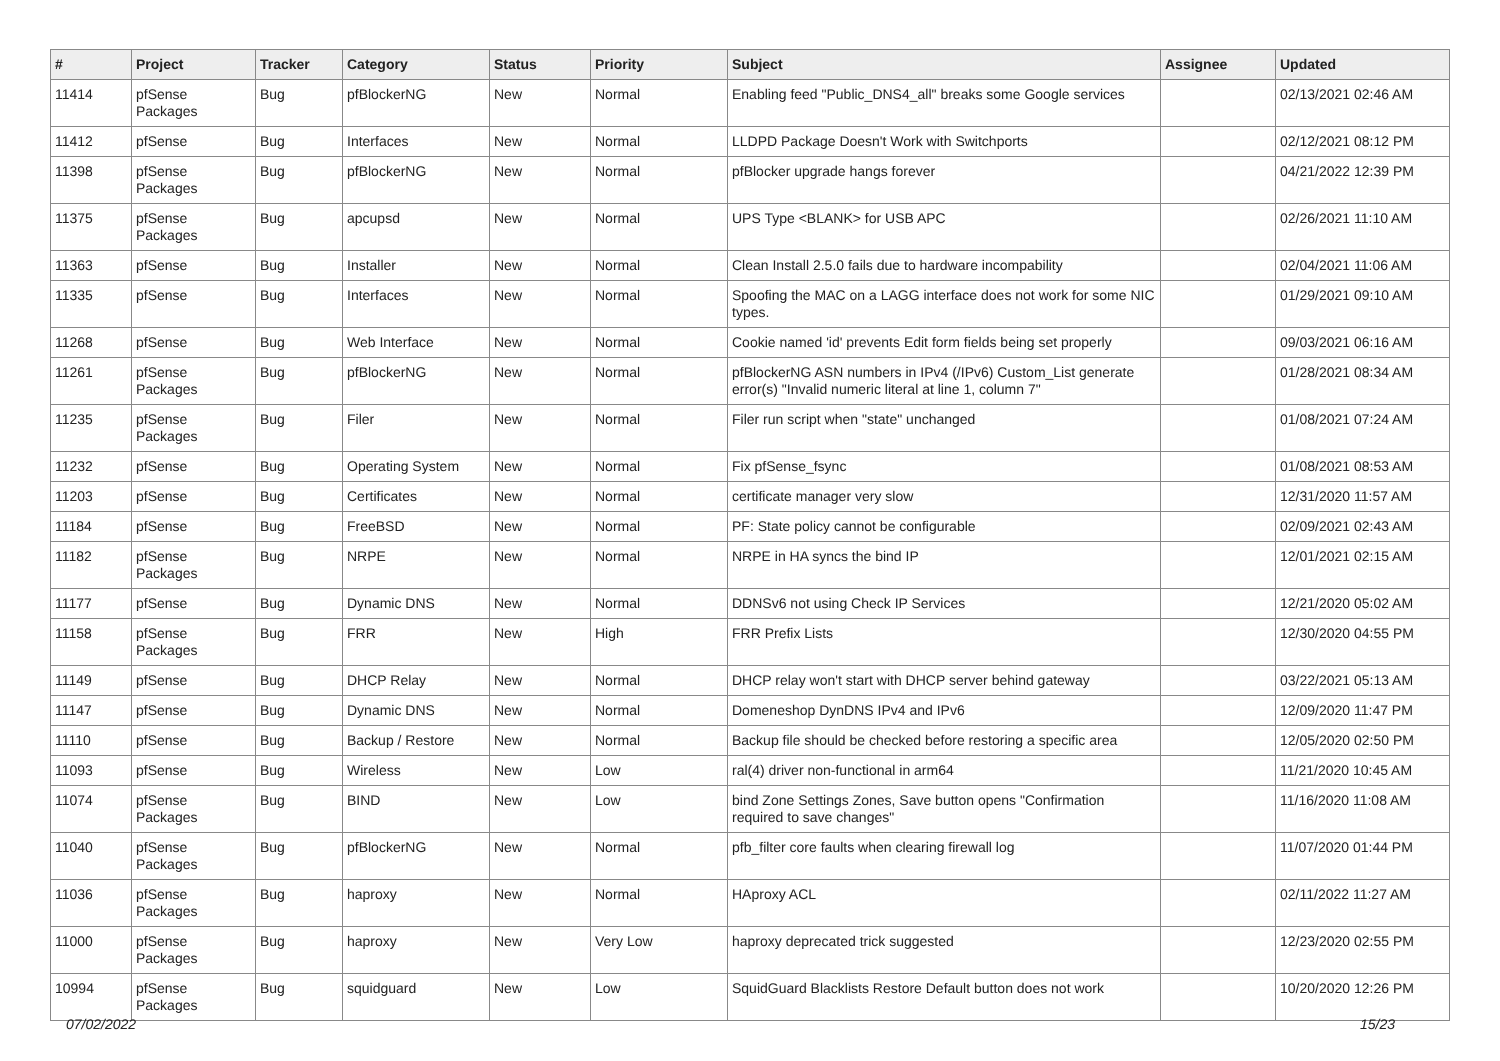| # | Project | Tracker | Category | Status | Priority | Subject | Assignee | Updated |
| --- | --- | --- | --- | --- | --- | --- | --- | --- |
| 11414 | pfSense Packages | Bug | pfBlockerNG | New | Normal | Enabling feed "Public_DNS4_all" breaks some Google services | | 02/13/2021 02:46 AM |
| 11412 | pfSense | Bug | Interfaces | New | Normal | LLDPD Package Doesn't Work with Switchports | | 02/12/2021 08:12 PM |
| 11398 | pfSense Packages | Bug | pfBlockerNG | New | Normal | pfBlocker upgrade hangs forever | | 04/21/2022 12:39 PM |
| 11375 | pfSense Packages | Bug | apcupsd | New | Normal | UPS Type <BLANK> for USB APC | | 02/26/2021 11:10 AM |
| 11363 | pfSense | Bug | Installer | New | Normal | Clean Install 2.5.0 fails due to hardware incompability | | 02/04/2021 11:06 AM |
| 11335 | pfSense | Bug | Interfaces | New | Normal | Spoofing the MAC on a LAGG interface does not work for some NIC types. | | 01/29/2021 09:10 AM |
| 11268 | pfSense | Bug | Web Interface | New | Normal | Cookie named 'id' prevents Edit form fields being set properly | | 09/03/2021 06:16 AM |
| 11261 | pfSense Packages | Bug | pfBlockerNG | New | Normal | pfBlockerNG ASN numbers in IPv4 (/IPv6) Custom_List generate error(s) "Invalid numeric literal at line 1, column 7" | | 01/28/2021 08:34 AM |
| 11235 | pfSense Packages | Bug | Filer | New | Normal | Filer run script when "state" unchanged | | 01/08/2021 07:24 AM |
| 11232 | pfSense | Bug | Operating System | New | Normal | Fix pfSense_fsync | | 01/08/2021 08:53 AM |
| 11203 | pfSense | Bug | Certificates | New | Normal | certificate manager very slow | | 12/31/2020 11:57 AM |
| 11184 | pfSense | Bug | FreeBSD | New | Normal | PF: State policy cannot be configurable | | 02/09/2021 02:43 AM |
| 11182 | pfSense Packages | Bug | NRPE | New | Normal | NRPE in HA syncs the bind IP | | 12/01/2021 02:15 AM |
| 11177 | pfSense | Bug | Dynamic DNS | New | Normal | DDNSv6 not using Check IP Services | | 12/21/2020 05:02 AM |
| 11158 | pfSense Packages | Bug | FRR | New | High | FRR Prefix Lists | | 12/30/2020 04:55 PM |
| 11149 | pfSense | Bug | DHCP Relay | New | Normal | DHCP relay won't start with DHCP server behind gateway | | 03/22/2021 05:13 AM |
| 11147 | pfSense | Bug | Dynamic DNS | New | Normal | Domeneshop DynDNS IPv4 and IPv6 | | 12/09/2020 11:47 PM |
| 11110 | pfSense | Bug | Backup / Restore | New | Normal | Backup file should be checked before restoring a specific area | | 12/05/2020 02:50 PM |
| 11093 | pfSense | Bug | Wireless | New | Low | ral(4) driver non-functional in arm64 | | 11/21/2020 10:45 AM |
| 11074 | pfSense Packages | Bug | BIND | New | Low | bind Zone Settings Zones, Save button opens "Confirmation required to save changes" | | 11/16/2020 11:08 AM |
| 11040 | pfSense Packages | Bug | pfBlockerNG | New | Normal | pfb_filter core faults when clearing firewall log | | 11/07/2020 01:44 PM |
| 11036 | pfSense Packages | Bug | haproxy | New | Normal | HAproxy ACL | | 02/11/2022 11:27 AM |
| 11000 | pfSense Packages | Bug | haproxy | New | Very Low | haproxy deprecated trick suggested | | 12/23/2020 02:55 PM |
| 10994 | pfSense Packages | Bug | squidguard | New | Low | SquidGuard Blacklists Restore Default button does not work | | 10/20/2020 12:26 PM |
07/02/2022 15/23